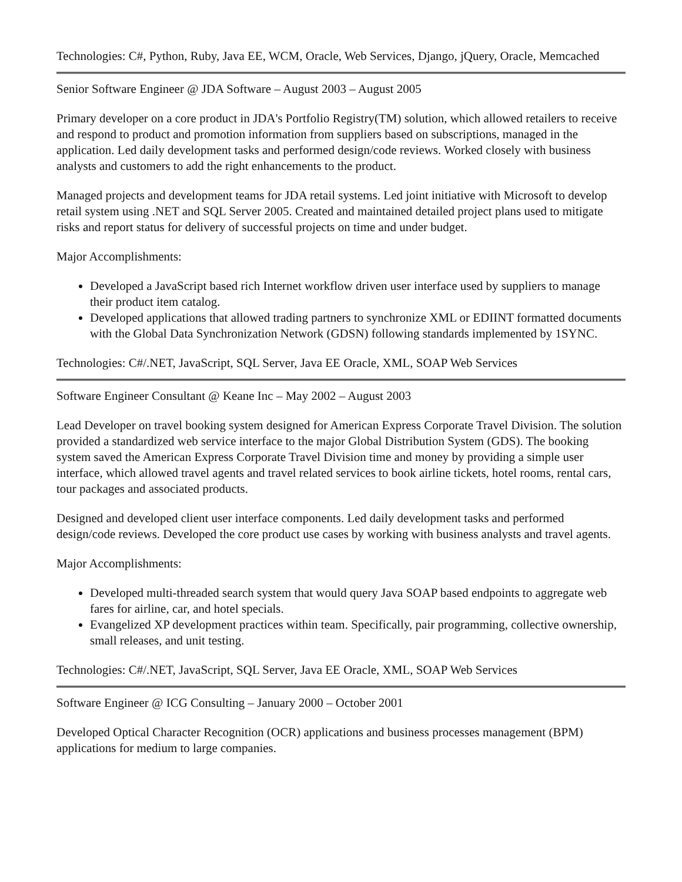Technologies: C#, Python, Ruby, Java EE, WCM, Oracle, Web Services, Django, jQuery, Oracle, Memcached
Senior Software Engineer @ JDA Software – August 2003 – August 2005
Primary developer on a core product in JDA's Portfolio Registry(TM) solution, which allowed retailers to receive and respond to product and promotion information from suppliers based on subscriptions, managed in the application. Led daily development tasks and performed design/code reviews. Worked closely with business analysts and customers to add the right enhancements to the product.
Managed projects and development teams for JDA retail systems. Led joint initiative with Microsoft to develop retail system using .NET and SQL Server 2005. Created and maintained detailed project plans used to mitigate risks and report status for delivery of successful projects on time and under budget.
Major Accomplishments:
Developed a JavaScript based rich Internet workflow driven user interface used by suppliers to manage their product item catalog.
Developed applications that allowed trading partners to synchronize XML or EDIINT formatted documents with the Global Data Synchronization Network (GDSN) following standards implemented by 1SYNC.
Technologies: C#/.NET, JavaScript, SQL Server, Java EE Oracle, XML, SOAP Web Services
Software Engineer Consultant @ Keane Inc – May 2002 – August 2003
Lead Developer on travel booking system designed for American Express Corporate Travel Division. The solution provided a standardized web service interface to the major Global Distribution System (GDS). The booking system saved the American Express Corporate Travel Division time and money by providing a simple user interface, which allowed travel agents and travel related services to book airline tickets, hotel rooms, rental cars, tour packages and associated products.
Designed and developed client user interface components. Led daily development tasks and performed design/code reviews. Developed the core product use cases by working with business analysts and travel agents.
Major Accomplishments:
Developed multi-threaded search system that would query Java SOAP based endpoints to aggregate web fares for airline, car, and hotel specials.
Evangelized XP development practices within team. Specifically, pair programming, collective ownership, small releases, and unit testing.
Technologies: C#/.NET, JavaScript, SQL Server, Java EE Oracle, XML, SOAP Web Services
Software Engineer @ ICG Consulting – January 2000 – October 2001
Developed Optical Character Recognition (OCR) applications and business processes management (BPM) applications for medium to large companies.